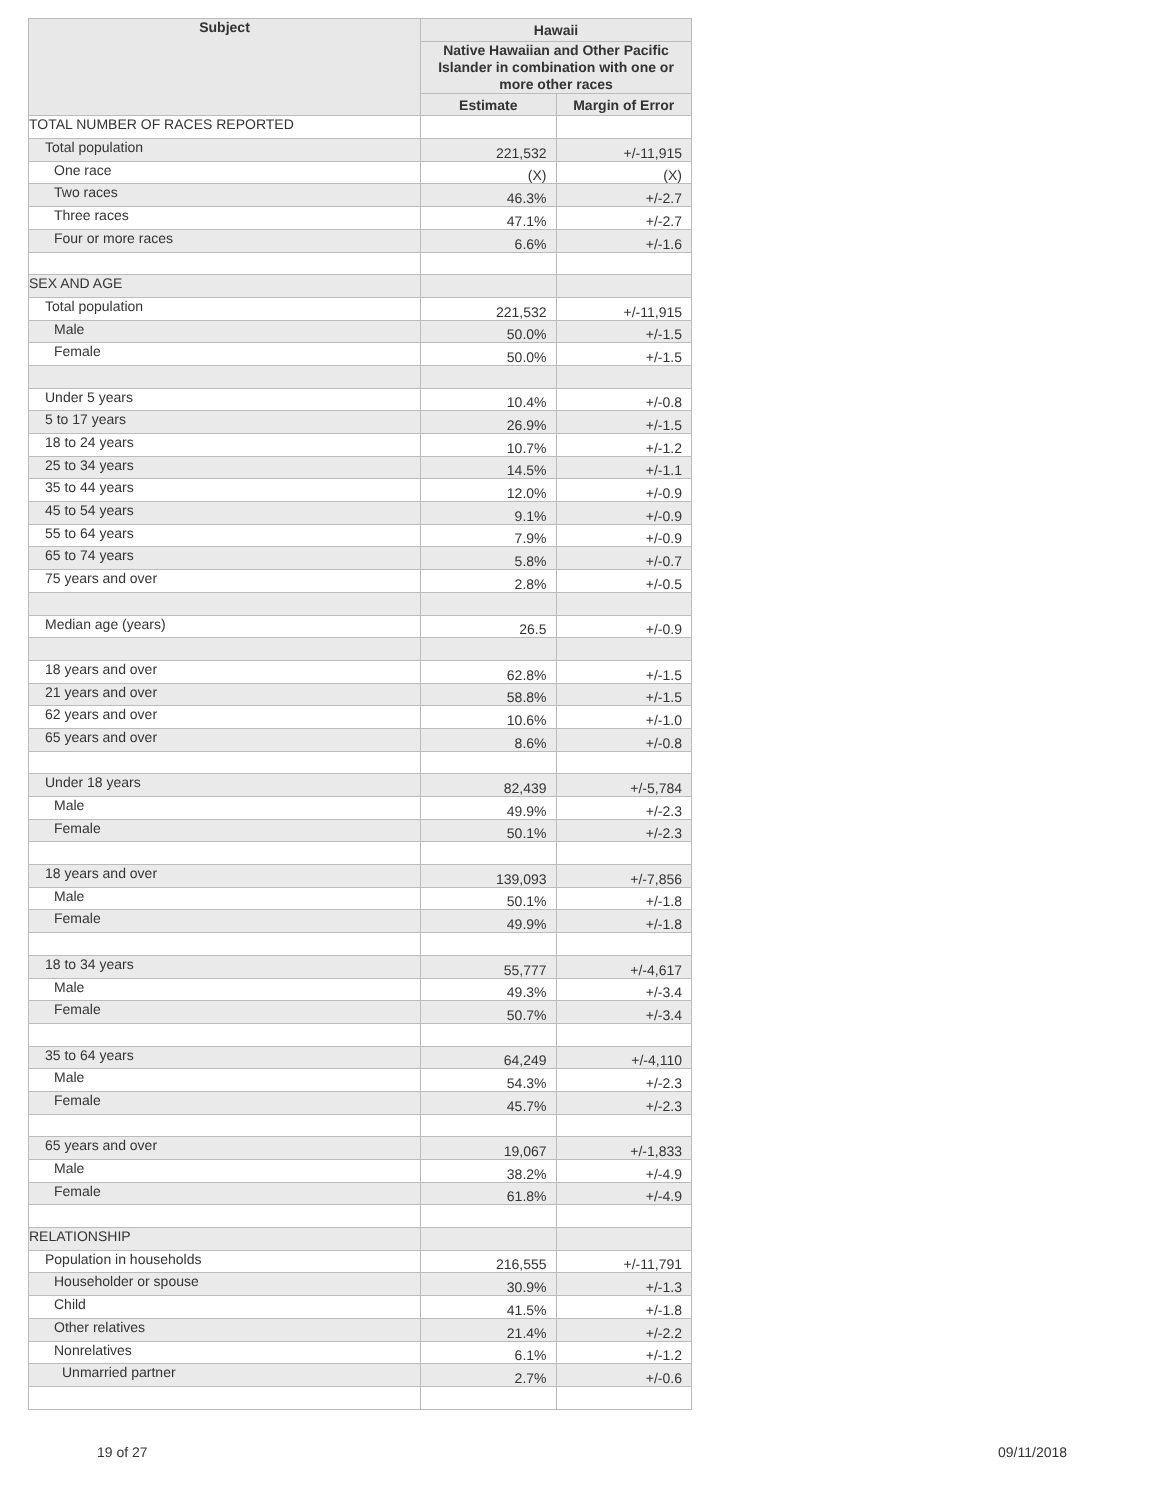| Subject | Hawaii | |
| --- | --- | --- |
| | Native Hawaiian and Other Pacific Islander in combination with one or more other races | |
| | Estimate | Margin of Error |
| TOTAL NUMBER OF RACES REPORTED | | |
| Total population | 221,532 | +/-11,915 |
| One race | (X) | (X) |
| Two races | 46.3% | +/-2.7 |
| Three races | 47.1% | +/-2.7 |
| Four or more races | 6.6% | +/-1.6 |
| SEX AND AGE | | |
| Total population | 221,532 | +/-11,915 |
| Male | 50.0% | +/-1.5 |
| Female | 50.0% | +/-1.5 |
| Under 5 years | 10.4% | +/-0.8 |
| 5 to 17 years | 26.9% | +/-1.5 |
| 18 to 24 years | 10.7% | +/-1.2 |
| 25 to 34 years | 14.5% | +/-1.1 |
| 35 to 44 years | 12.0% | +/-0.9 |
| 45 to 54 years | 9.1% | +/-0.9 |
| 55 to 64 years | 7.9% | +/-0.9 |
| 65 to 74 years | 5.8% | +/-0.7 |
| 75 years and over | 2.8% | +/-0.5 |
| Median age (years) | 26.5 | +/-0.9 |
| 18 years and over | 62.8% | +/-1.5 |
| 21 years and over | 58.8% | +/-1.5 |
| 62 years and over | 10.6% | +/-1.0 |
| 65 years and over | 8.6% | +/-0.8 |
| Under 18 years | 82,439 | +/-5,784 |
| Male | 49.9% | +/-2.3 |
| Female | 50.1% | +/-2.3 |
| 18 years and over | 139,093 | +/-7,856 |
| Male | 50.1% | +/-1.8 |
| Female | 49.9% | +/-1.8 |
| 18 to 34 years | 55,777 | +/-4,617 |
| Male | 49.3% | +/-3.4 |
| Female | 50.7% | +/-3.4 |
| 35 to 64 years | 64,249 | +/-4,110 |
| Male | 54.3% | +/-2.3 |
| Female | 45.7% | +/-2.3 |
| 65 years and over | 19,067 | +/-1,833 |
| Male | 38.2% | +/-4.9 |
| Female | 61.8% | +/-4.9 |
| RELATIONSHIP | | |
| Population in households | 216,555 | +/-11,791 |
| Householder or spouse | 30.9% | +/-1.3 |
| Child | 41.5% | +/-1.8 |
| Other relatives | 21.4% | +/-2.2 |
| Nonrelatives | 6.1% | +/-1.2 |
| Unmarried partner | 2.7% | +/-0.6 |
19 of 27 09/11/2018